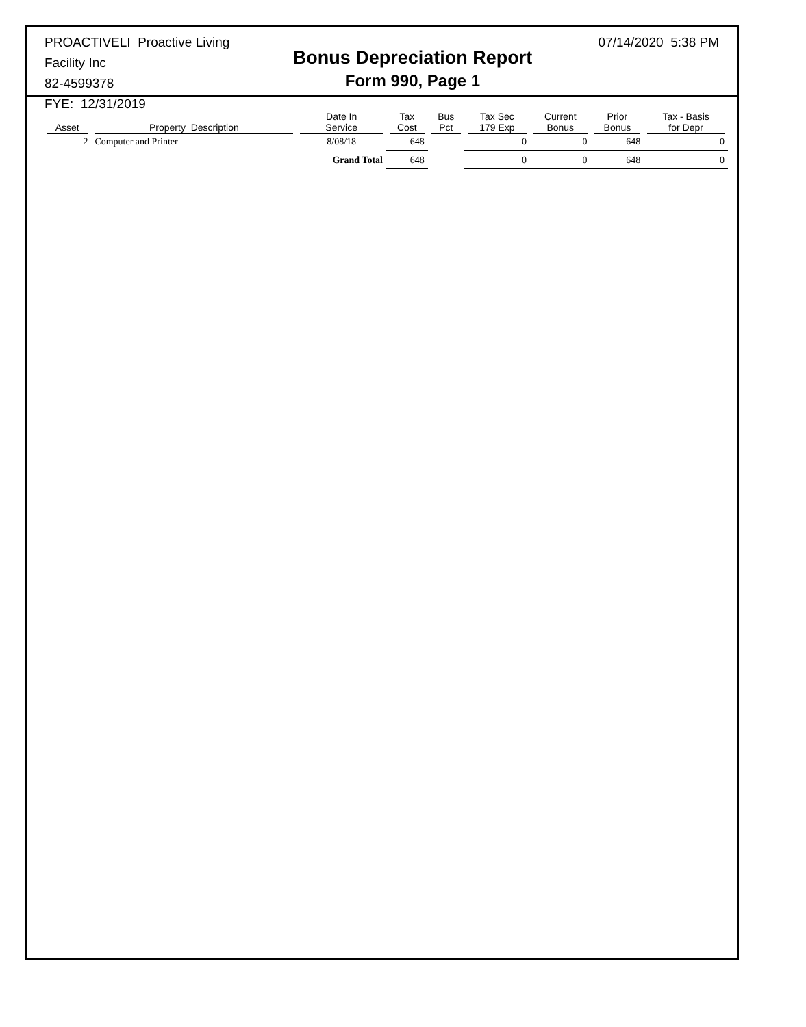PROACTIVELI Proactive Living Facility Inc
82-4599378
FYE: 12/31/2019
Bonus Depreciation Report
Form 990, Page 1
07/14/2020 5:38 PM
| Asset | Property Description | Date In Service | Tax Cost | Bus Pct | Tax Sec 179 Exp | Current Bonus | Prior Bonus | Tax - Basis for Depr |
| --- | --- | --- | --- | --- | --- | --- | --- | --- |
| 2 | Computer and Printer | 8/08/18 | 648 | | 0 | 0 | 648 | 0 |
| | | Grand Total | 648 | | 0 | 0 | 648 | 0 |